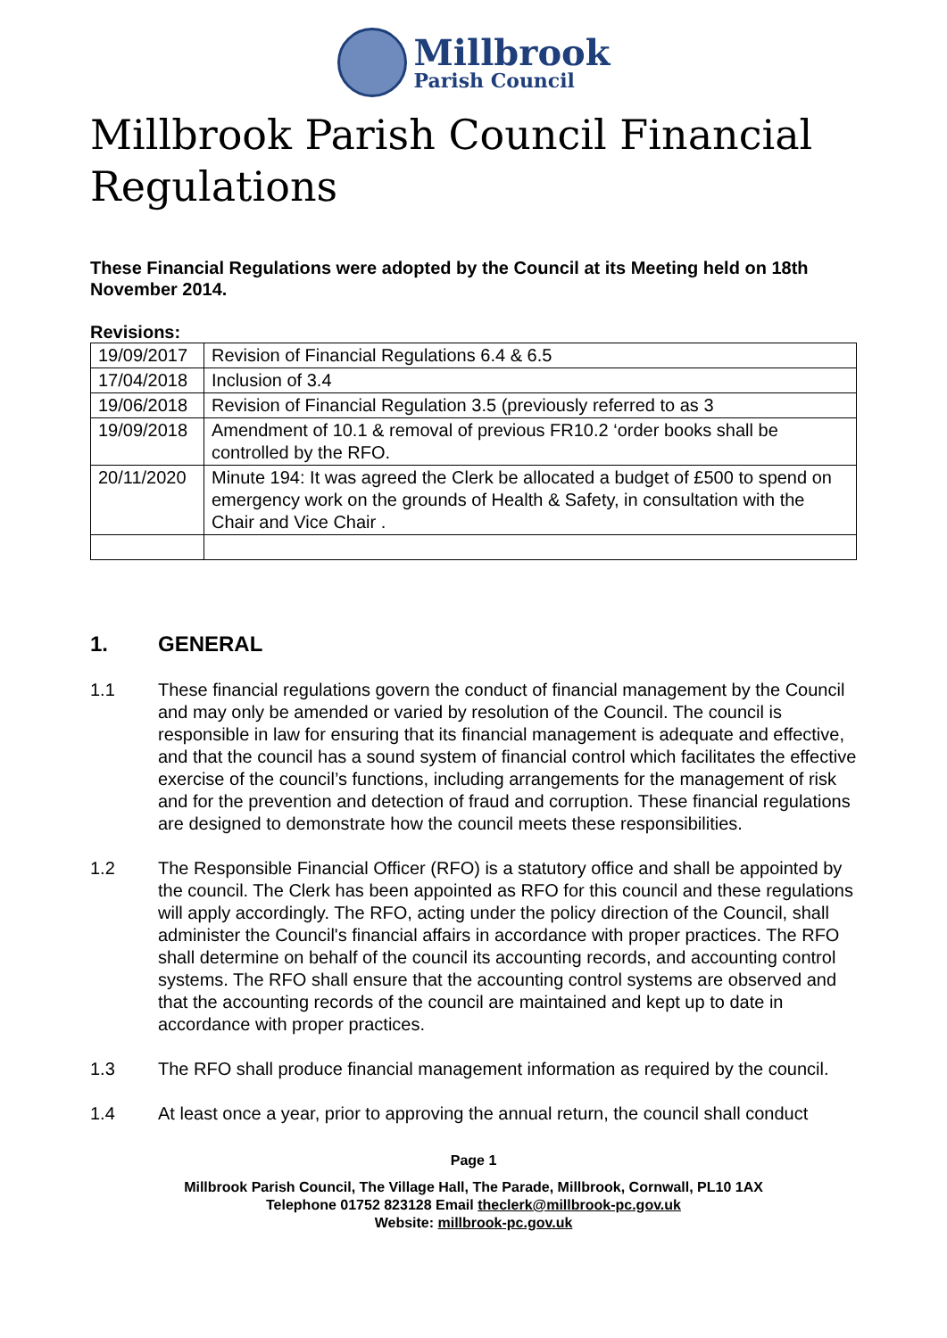Millbrook
Parish Council
Millbrook Parish Council Financial Regulations
These Financial Regulations were adopted by the Council at its Meeting held on 18th November 2014.
Revisions:
| 19/09/2017 | Revision of Financial Regulations 6.4 & 6.5 |
| 17/04/2018 | Inclusion of 3.4 |
| 19/06/2018 | Revision of Financial Regulation 3.5 (previously referred to as 3 |
| 19/09/2018 | Amendment of 10.1 & removal of previous FR10.2 ‘order books shall be controlled by the RFO. |
| 20/11/2020 | Minute 194: It was agreed the Clerk be allocated a budget of £500 to spend on emergency work on the grounds of Health & Safety, in consultation with the Chair and Vice Chair . |
1. GENERAL
1.1 These financial regulations govern the conduct of financial management by the Council and may only be amended or varied by resolution of the Council. The council is responsible in law for ensuring that its financial management is adequate and effective, and that the council has a sound system of financial control which facilitates the effective exercise of the council’s functions, including arrangements for the management of risk and for the prevention and detection of fraud and corruption. These financial regulations are designed to demonstrate how the council meets these responsibilities.
1.2 The Responsible Financial Officer (RFO) is a statutory office and shall be appointed by the council. The Clerk has been appointed as RFO for this council and these regulations will apply accordingly. The RFO, acting under the policy direction of the Council, shall administer the Council's financial affairs in accordance with proper practices. The RFO shall determine on behalf of the council its accounting records, and accounting control systems. The RFO shall ensure that the accounting control systems are observed and that the accounting records of the council are maintained and kept up to date in accordance with proper practices.
1.3 The RFO shall produce financial management information as required by the council.
1.4 At least once a year, prior to approving the annual return, the council shall conduct
Page 1
Millbrook Parish Council, The Village Hall, The Parade, Millbrook, Cornwall, PL10 1AX
Telephone 01752 823128 Email theclerk@millbrook-pc.gov.uk
Website: millbrook-pc.gov.uk